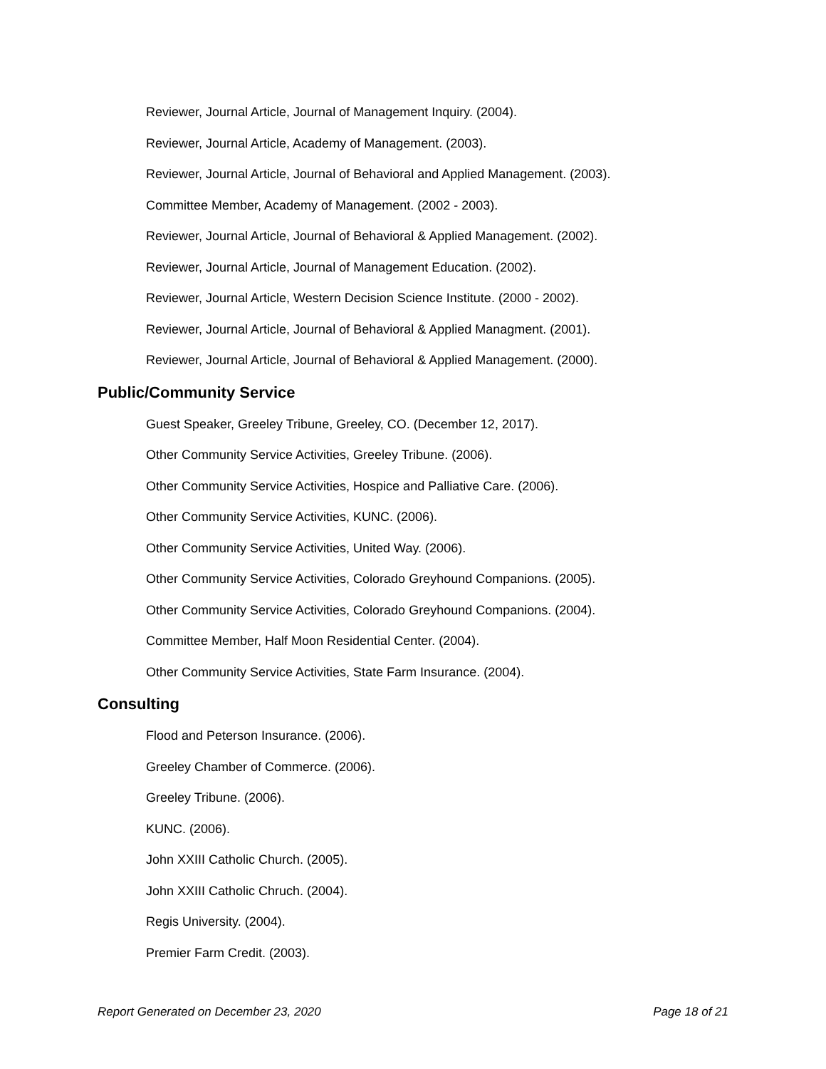Reviewer, Journal Article, Journal of Management Inquiry. (2004).
Reviewer, Journal Article, Academy of Management. (2003).
Reviewer, Journal Article, Journal of Behavioral and Applied Management. (2003).
Committee Member, Academy of Management. (2002 - 2003).
Reviewer, Journal Article, Journal of Behavioral & Applied Management. (2002).
Reviewer, Journal Article, Journal of Management Education. (2002).
Reviewer, Journal Article, Western Decision Science Institute. (2000 - 2002).
Reviewer, Journal Article, Journal of Behavioral & Applied Managment. (2001).
Reviewer, Journal Article, Journal of Behavioral & Applied Management. (2000).
Public/Community Service
Guest Speaker, Greeley Tribune, Greeley, CO. (December 12, 2017).
Other Community Service Activities, Greeley Tribune. (2006).
Other Community Service Activities, Hospice and Palliative Care. (2006).
Other Community Service Activities, KUNC. (2006).
Other Community Service Activities, United Way. (2006).
Other Community Service Activities, Colorado Greyhound Companions. (2005).
Other Community Service Activities, Colorado Greyhound Companions. (2004).
Committee Member, Half Moon Residential Center. (2004).
Other Community Service Activities, State Farm Insurance. (2004).
Consulting
Flood and Peterson Insurance. (2006).
Greeley Chamber of Commerce. (2006).
Greeley Tribune. (2006).
KUNC. (2006).
John XXIII Catholic Church. (2005).
John XXIII Catholic Chruch. (2004).
Regis University. (2004).
Premier Farm Credit. (2003).
Report Generated on December 23, 2020 Page 18 of 21